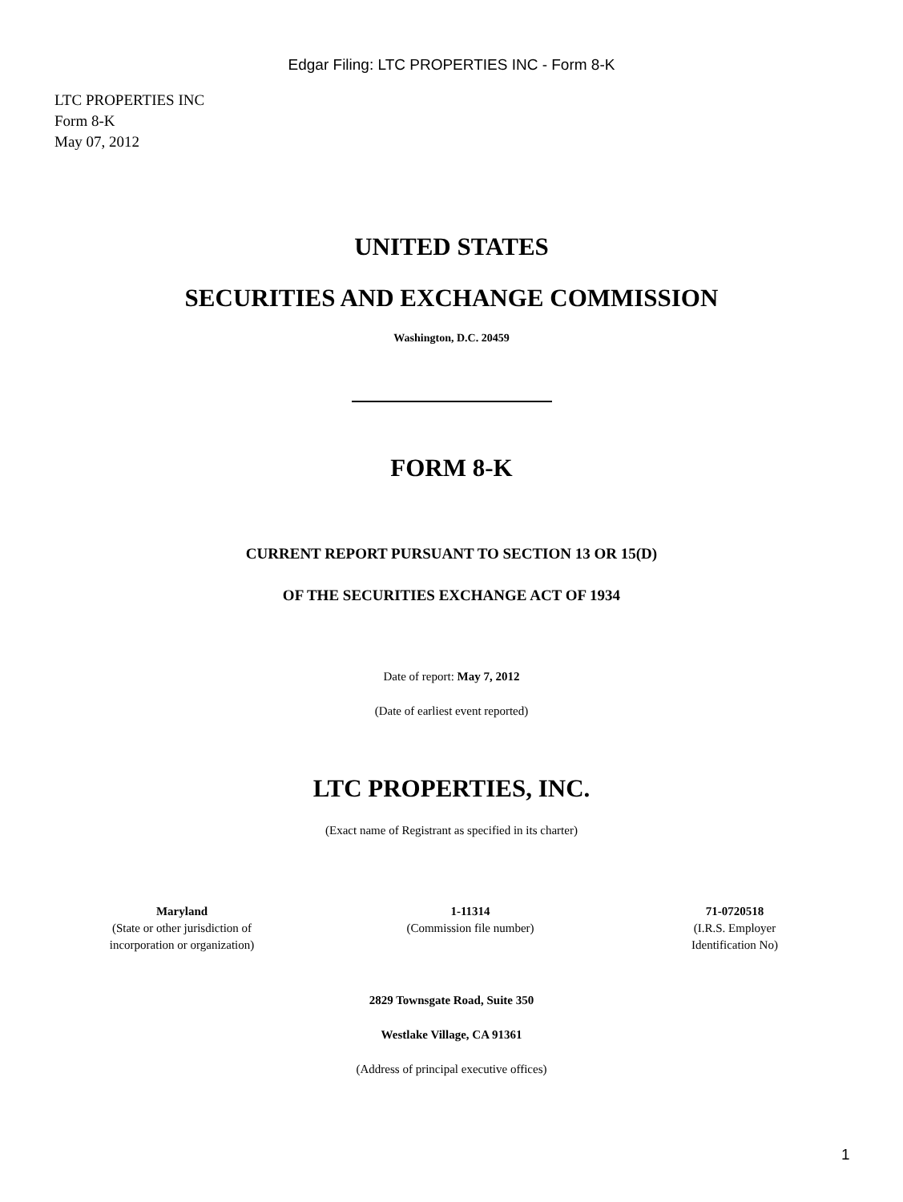Edgar Filing: LTC PROPERTIES INC - Form 8-K
LTC PROPERTIES INC
Form 8-K
May 07, 2012
UNITED STATES
SECURITIES AND EXCHANGE COMMISSION
Washington, D.C. 20459
FORM 8-K
CURRENT REPORT PURSUANT TO SECTION 13 OR 15(D)
OF THE SECURITIES EXCHANGE ACT OF 1934
Date of report: May 7, 2012
(Date of earliest event reported)
LTC PROPERTIES, INC.
(Exact name of Registrant as specified in its charter)
| Maryland | 1-11314 | 71-0720518 |
| (State or other jurisdiction of incorporation or organization) | (Commission file number) | (I.R.S. Employer Identification No) |
2829 Townsgate Road, Suite 350
Westlake Village, CA 91361
(Address of principal executive offices)
1